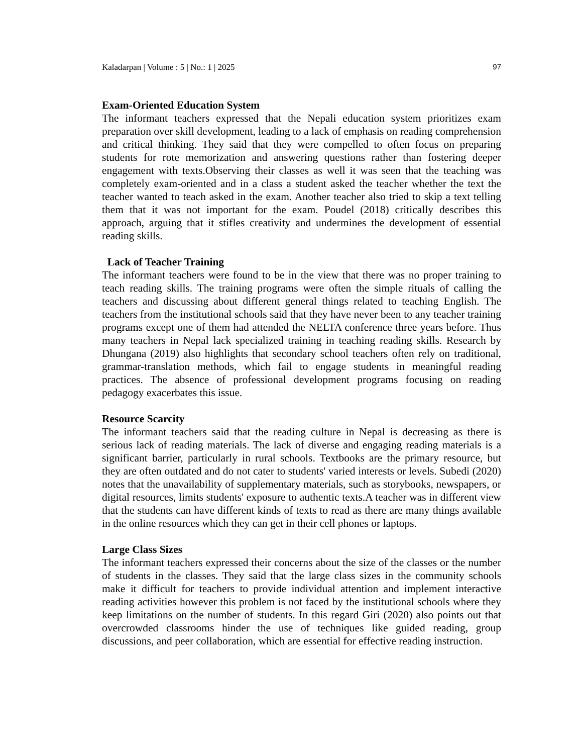Kaladarpan | Volume : 5 | No.: 1 | 2025 97
Exam-Oriented Education System
The informant teachers expressed that the Nepali education system prioritizes exam preparation over skill development, leading to a lack of emphasis on reading comprehension and critical thinking. They said that they were compelled to often focus on preparing students for rote memorization and answering questions rather than fostering deeper engagement with texts.Observing their classes as well it was seen that the teaching was completely exam-oriented and in a class a student asked the teacher whether the text the teacher wanted to teach asked in the exam. Another teacher also tried to skip a text telling them that it was not important for the exam. Poudel (2018) critically describes this approach, arguing that it stifles creativity and undermines the development of essential reading skills.
Lack of Teacher Training
The informant teachers were found to be in the view that there was no proper training to teach reading skills. The training programs were often the simple rituals of calling the teachers and discussing about different general things related to teaching English. The teachers from the institutional schools said that they have never been to any teacher training programs except one of them had attended the NELTA conference three years before. Thus many teachers in Nepal lack specialized training in teaching reading skills. Research by Dhungana (2019) also highlights that secondary school teachers often rely on traditional, grammar-translation methods, which fail to engage students in meaningful reading practices. The absence of professional development programs focusing on reading pedagogy exacerbates this issue.
Resource Scarcity
The informant teachers said that the reading culture in Nepal is decreasing as there is serious lack of reading materials. The lack of diverse and engaging reading materials is a significant barrier, particularly in rural schools. Textbooks are the primary resource, but they are often outdated and do not cater to students' varied interests or levels. Subedi (2020) notes that the unavailability of supplementary materials, such as storybooks, newspapers, or digital resources, limits students' exposure to authentic texts.A teacher was in different view that the students can have different kinds of texts to read as there are many things available in the online resources which they can get in their cell phones or laptops.
Large Class Sizes
The informant teachers expressed their concerns about the size of the classes or the number of students in the classes. They said that the large class sizes in the community schools make it difficult for teachers to provide individual attention and implement interactive reading activities however this problem is not faced by the institutional schools where they keep limitations on the number of students. In this regard Giri (2020) also points out that overcrowded classrooms hinder the use of techniques like guided reading, group discussions, and peer collaboration, which are essential for effective reading instruction.